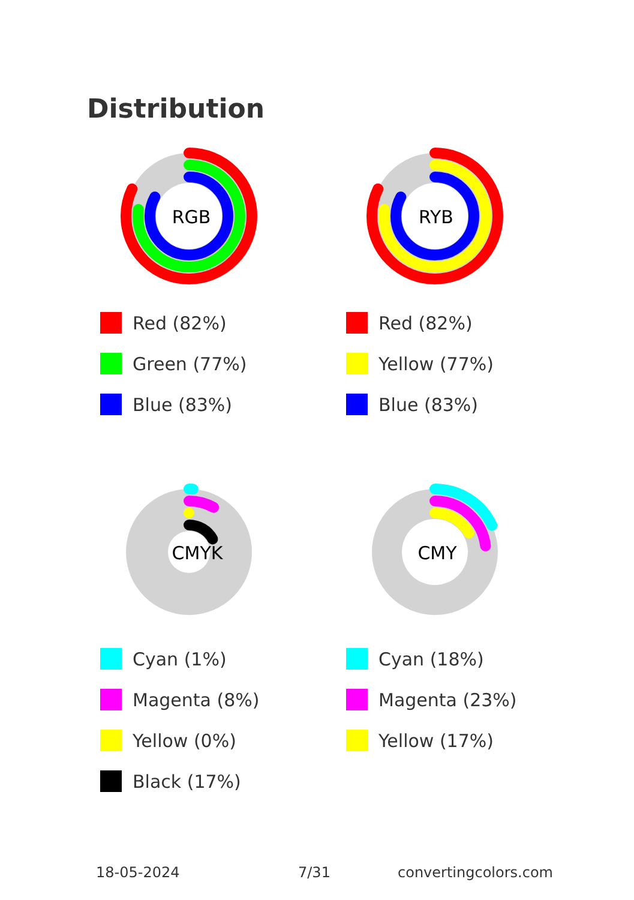Distribution
RGB
Red (82%)
Green (77%)
Blue (83%)
RYB
Red (82%)
Yellow (77%)
Blue (83%)
CMYK
Cyan (1%)
Magenta (8%)
Yellow (0%)
Black (17%)
CMY
Cyan (18%)
Magenta (23%)
Yellow (17%)
18-05-2024 7/31 convertingcolors.com